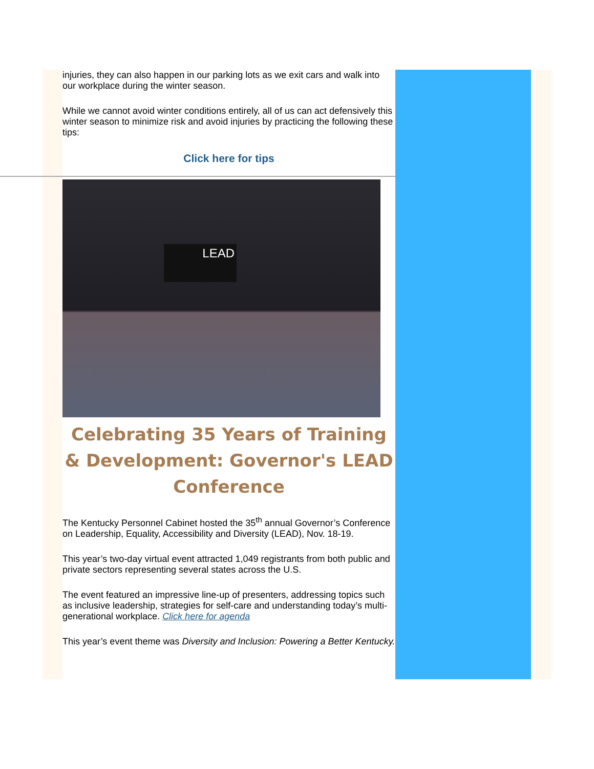injuries, they can also happen in our parking lots as we exit cars and walk into our workplace during the winter season.
While we cannot avoid winter conditions entirely, all of us can act defensively this winter season to minimize risk and avoid injuries by practicing the following these tips:
Click here for tips
LEAD
Celebrating 35 Years of Training & Development: Governor's LEAD Conference
The Kentucky Personnel Cabinet hosted the 35<sup>th</sup> annual Governor’s Conference on Leadership, Equality, Accessibility and Diversity (LEAD), Nov. 18-19.
This year’s two-day virtual event attracted 1,049 registrants from both public and private sectors representing several states across the U.S.
The event featured an impressive line-up of presenters, addressing topics such as inclusive leadership, strategies for self-care and understanding today’s multi-generational workplace. Click here for agenda
This year’s event theme was Diversity and Inclusion: Powering a Better Kentucky.